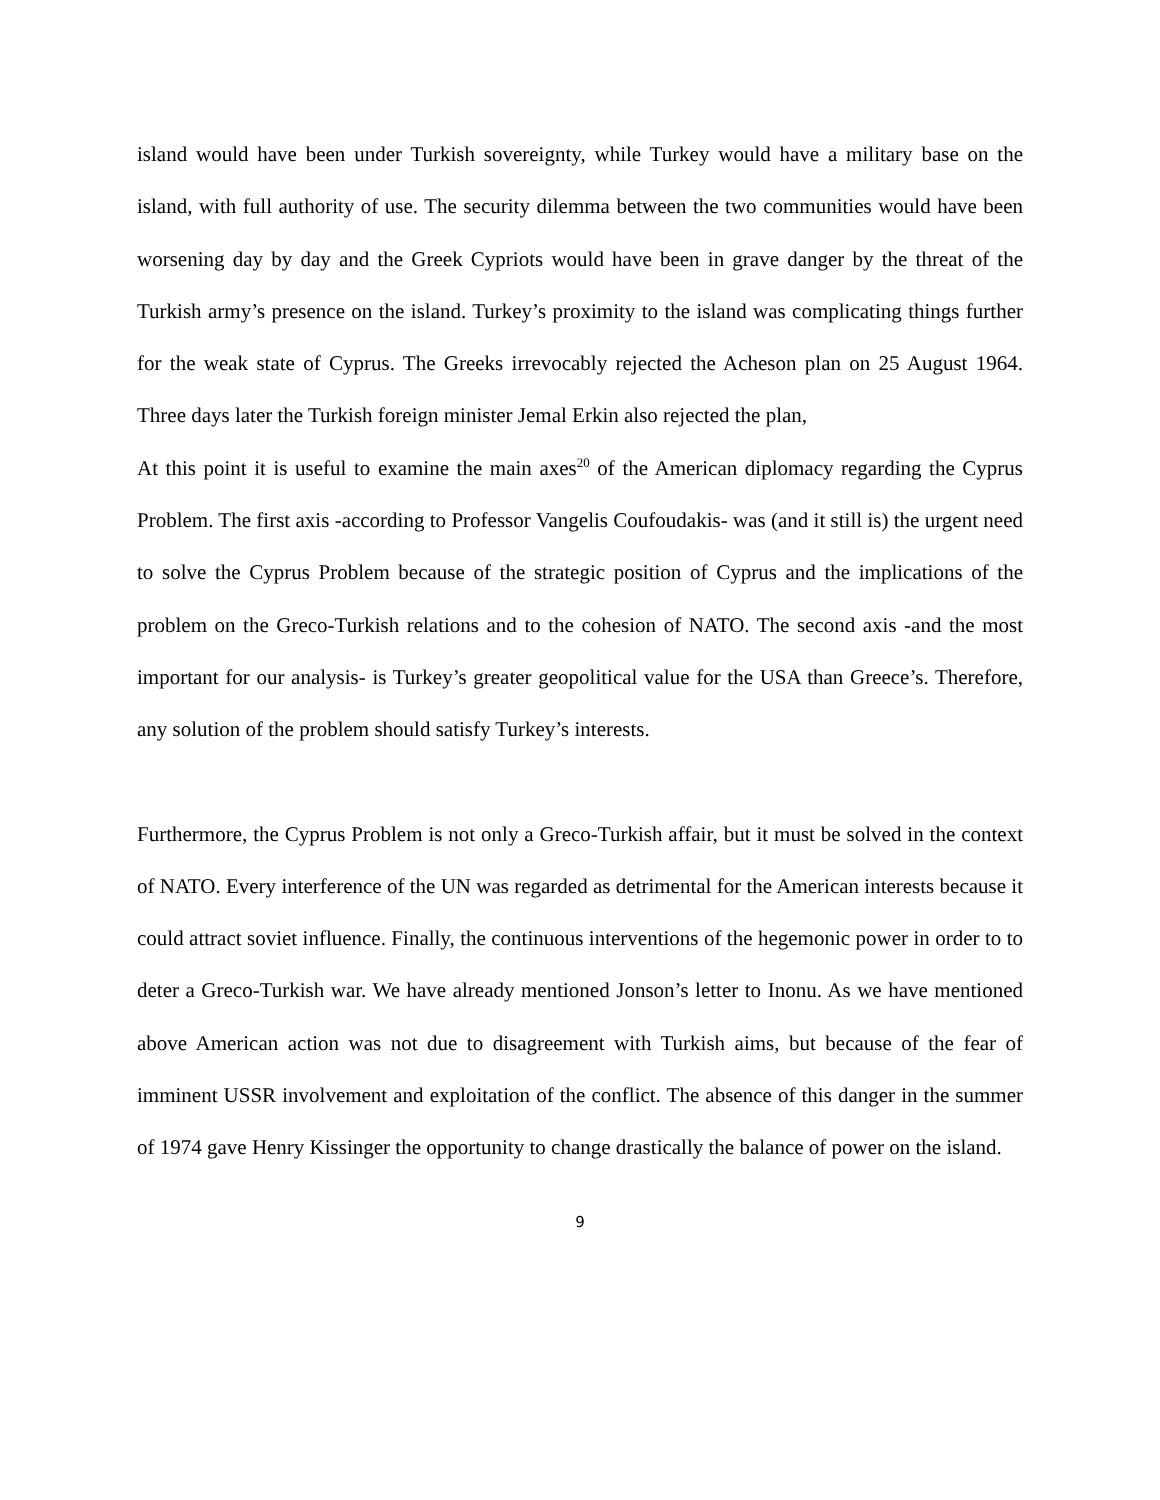island would have been under Turkish sovereignty, while Turkey would have a military base on the island, with full authority of use. The security dilemma between the two communities would have been worsening day by day and the Greek Cypriots would have been in grave danger by the threat of the Turkish army’s presence on the island. Turkey’s proximity to the island was complicating things further for the weak state of Cyprus. The Greeks irrevocably rejected the Acheson plan on 25 August 1964. Three days later the Turkish foreign minister Jemal Erkin also rejected the plan,
At this point it is useful to examine the main axes<sup>20</sup> of the American diplomacy regarding the Cyprus Problem. The first axis -according to Professor Vangelis Coufoudakis- was (and it still is) the urgent need to solve the Cyprus Problem because of the strategic position of Cyprus and the implications of the problem on the Greco-Turkish relations and to the cohesion of NATO. The second axis -and the most important for our analysis- is Turkey’s greater geopolitical value for the USA than Greece’s. Therefore, any solution of the problem should satisfy Turkey’s interests.
Furthermore, the Cyprus Problem is not only a Greco-Turkish affair, but it must be solved in the context of NATO. Every interference of the UN was regarded as detrimental for the American interests because it could attract soviet influence. Finally, the continuous interventions of the hegemonic power in order to to deter a Greco-Turkish war. We have already mentioned Jonson’s letter to Inonu. As we have mentioned above American action was not due to disagreement with Turkish aims, but because of the fear of imminent USSR involvement and exploitation of the conflict. The absence of this danger in the summer of 1974 gave Henry Kissinger the opportunity to change drastically the balance of power on the island.
9